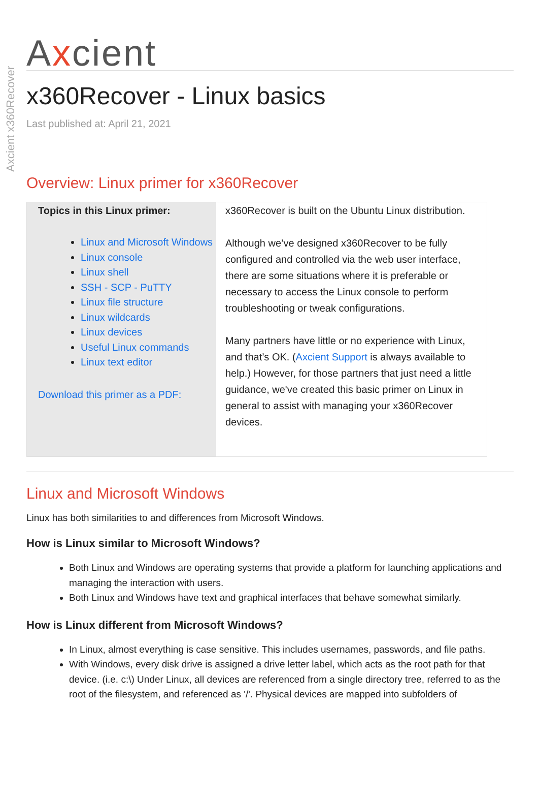Axcient x360Recover
Axcient
x360Recover - Linux basics
Last published at: April 21, 2021
Overview: Linux primer for x360Recover
| Topics in this Linux primer: Linux and Microsoft Windows Linux console Linux shell SSH - SCP - PuTTY Linux file structure Linux wildcards Linux devices Useful Linux commands Linux text editor Download this primer as a PDF: | x360Recover is built on the Ubuntu Linux distribution. Although we’ve designed x360Recover to be fully configured and controlled via the web user interface, there are some situations where it is preferable or necessary to access the Linux console to perform troubleshooting or tweak configurations. Many partners have little or no experience with Linux, and that’s OK. ( Axcient Support is always available to help.) However, for those partners that just need a little guidance, we've created this basic primer on Linux in general to assist with managing your x360Recover devices. |
Linux and Microsoft Windows
Linux has both similarities to and differences from Microsoft Windows.
How is Linux similar to Microsoft Windows?
Both Linux and Windows are operating systems that provide a platform for launching applications and managing the interaction with users.
Both Linux and Windows have text and graphical interfaces that behave somewhat similarly.
How is Linux different from Microsoft Windows?
In Linux, almost everything is case sensitive. This includes usernames, passwords, and file paths.
With Windows, every disk drive is assigned a drive letter label, which acts as the root path for that device. (i.e. c:\) Under Linux, all devices are referenced from a single directory tree, referred to as the root of the filesystem, and referenced as '/'. Physical devices are mapped into subfolders of